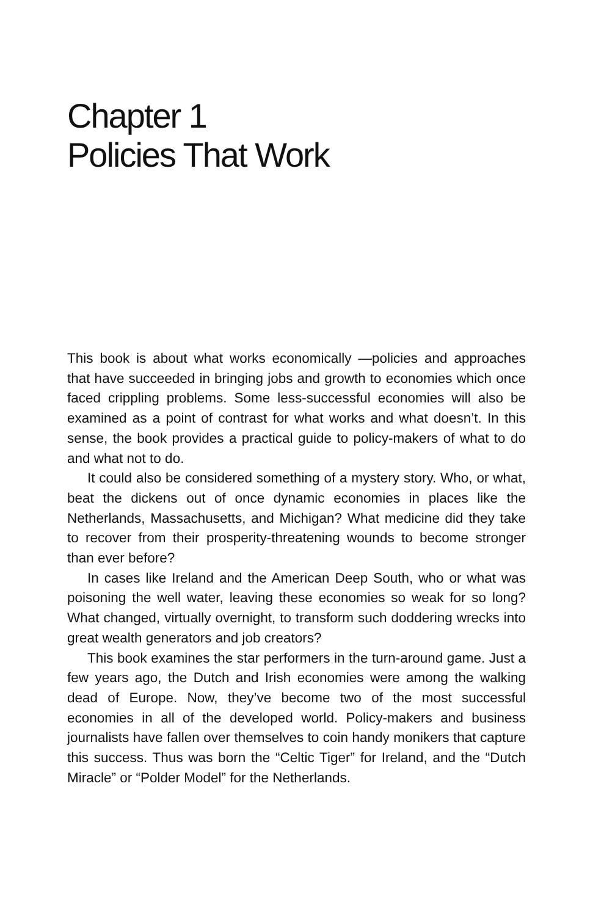Chapter 1
Policies That Work
This book is about what works economically —policies and approaches that have succeeded in bringing jobs and growth to economies which once faced crippling problems. Some less-successful economies will also be examined as a point of contrast for what works and what doesn’t. In this sense, the book provides a practical guide to policy-makers of what to do and what not to do.
It could also be considered something of a mystery story. Who, or what, beat the dickens out of once dynamic economies in places like the Netherlands, Massachusetts, and Michigan? What medicine did they take to recover from their prosperity-threatening wounds to become stronger than ever before?
In cases like Ireland and the American Deep South, who or what was poisoning the well water, leaving these economies so weak for so long? What changed, virtually overnight, to transform such doddering wrecks into great wealth generators and job creators?
This book examines the star performers in the turn-around game. Just a few years ago, the Dutch and Irish economies were among the walking dead of Europe. Now, they’ve become two of the most successful economies in all of the developed world. Policy-makers and business journalists have fallen over themselves to coin handy monikers that capture this success. Thus was born the “Celtic Tiger” for Ireland, and the “Dutch Miracle” or “Polder Model” for the Netherlands.